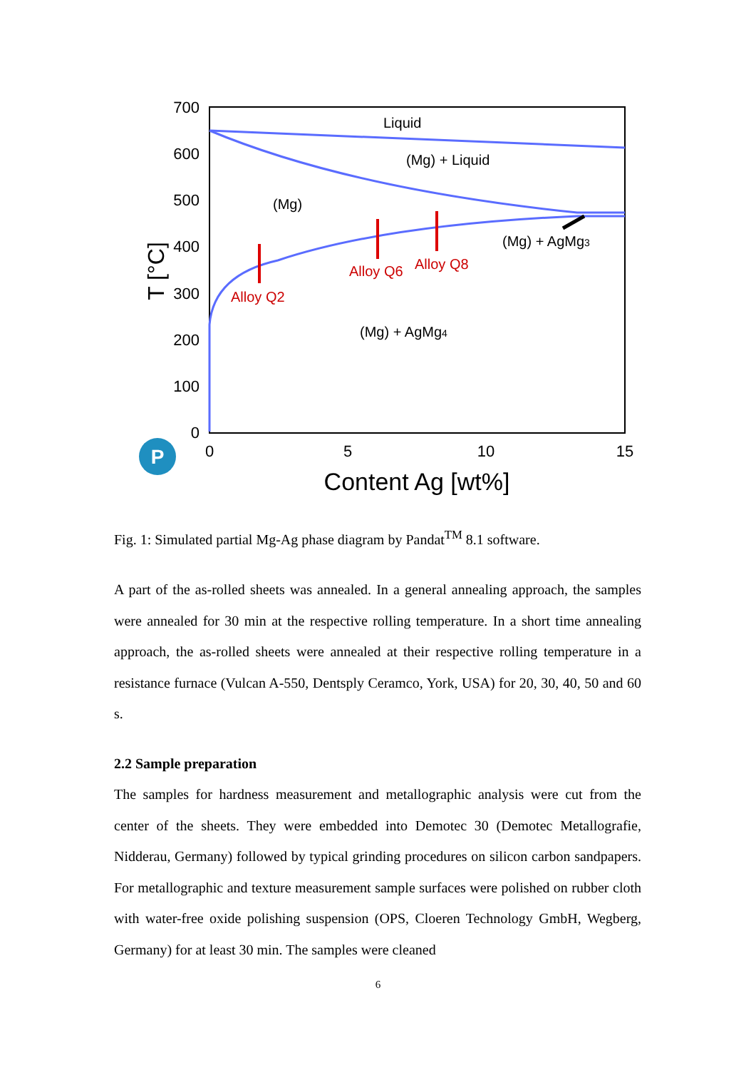700
600
500
400
300
200
100
0
0
5
10
15
Content Ag [wt%]
T [°C]
Liquid
(Mg) + Liquid
(Mg)
(Mg) + AgMg3
(Mg) + AgMg4
Alloy Q2
Alloy Q6
Alloy Q8
P
Fig. 1: Simulated partial Mg-Ag phase diagram by Pandat<sup>TM</sup> 8.1 software.
A part of the as-rolled sheets was annealed. In a general annealing approach, the samples were annealed for 30 min at the respective rolling temperature. In a short time annealing approach, the as-rolled sheets were annealed at their respective rolling temperature in a resistance furnace (Vulcan A-550, Dentsply Ceramco, York, USA) for 20, 30, 40, 50 and 60 s.
2.2 Sample preparation
The samples for hardness measurement and metallographic analysis were cut from the center of the sheets. They were embedded into Demotec 30 (Demotec Metallografie, Nidderau, Germany) followed by typical grinding procedures on silicon carbon sandpapers. For metallographic and texture measurement sample surfaces were polished on rubber cloth with water-free oxide polishing suspension (OPS, Cloeren Technology GmbH, Wegberg, Germany) for at least 30 min. The samples were cleaned
6